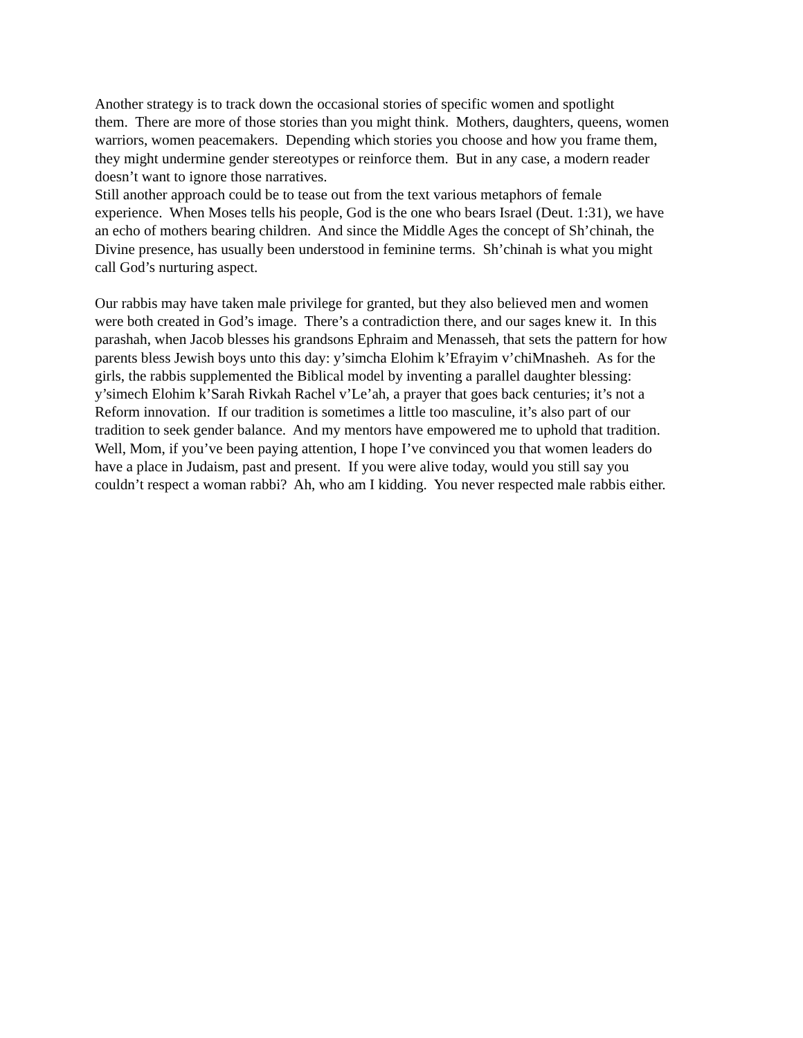Another strategy is to track down the occasional stories of specific women and spotlight
them. There are more of those stories than you might think. Mothers, daughters, queens, women
warriors, women peacemakers. Depending which stories you choose and how you frame them,
they might undermine gender stereotypes or reinforce them. But in any case, a modern reader
doesn’t want to ignore those narratives.
Still another approach could be to tease out from the text various metaphors of female
experience. When Moses tells his people, God is the one who bears Israel (Deut. 1:31), we have
an echo of mothers bearing children. And since the Middle Ages the concept of Sh’chinah, the
Divine presence, has usually been understood in feminine terms. Sh’chinah is what you might
call God’s nurturing aspect.
Our rabbis may have taken male privilege for granted, but they also believed men and women
were both created in God’s image. There’s a contradiction there, and our sages knew it. In this
parashah, when Jacob blesses his grandsons Ephraim and Menasseh, that sets the pattern for how
parents bless Jewish boys unto this day: y’simcha Elohim k’Efrayim v’chiMnasheh. As for the
girls, the rabbis supplemented the Biblical model by inventing a parallel daughter blessing:
y’simech Elohim k’Sarah Rivkah Rachel v’Le’ah, a prayer that goes back centuries; it’s not a
Reform innovation. If our tradition is sometimes a little too masculine, it’s also part of our
tradition to seek gender balance. And my mentors have empowered me to uphold that tradition.
Well, Mom, if you’ve been paying attention, I hope I’ve convinced you that women leaders do
have a place in Judaism, past and present. If you were alive today, would you still say you
couldn’t respect a woman rabbi? Ah, who am I kidding. You never respected male rabbis either.